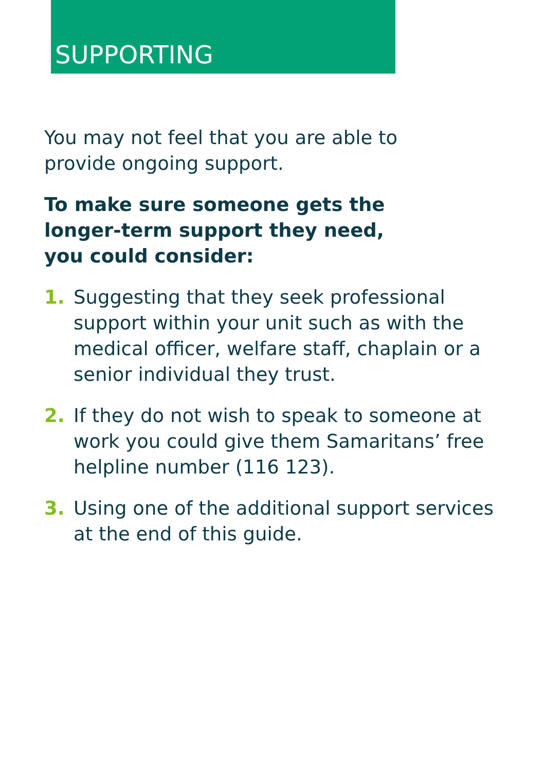SUPPORTING
You may not feel that you are able to provide ongoing support.
To make sure someone gets the
longer-term support they need,
you could consider:
1. Suggesting that they seek professional support within your unit such as with the medical officer, welfare staff, chaplain or a senior individual they trust.
2. If they do not wish to speak to someone at work you could give them Samaritans’ free helpline number (116 123).
3. Using one of the additional support services at the end of this guide.